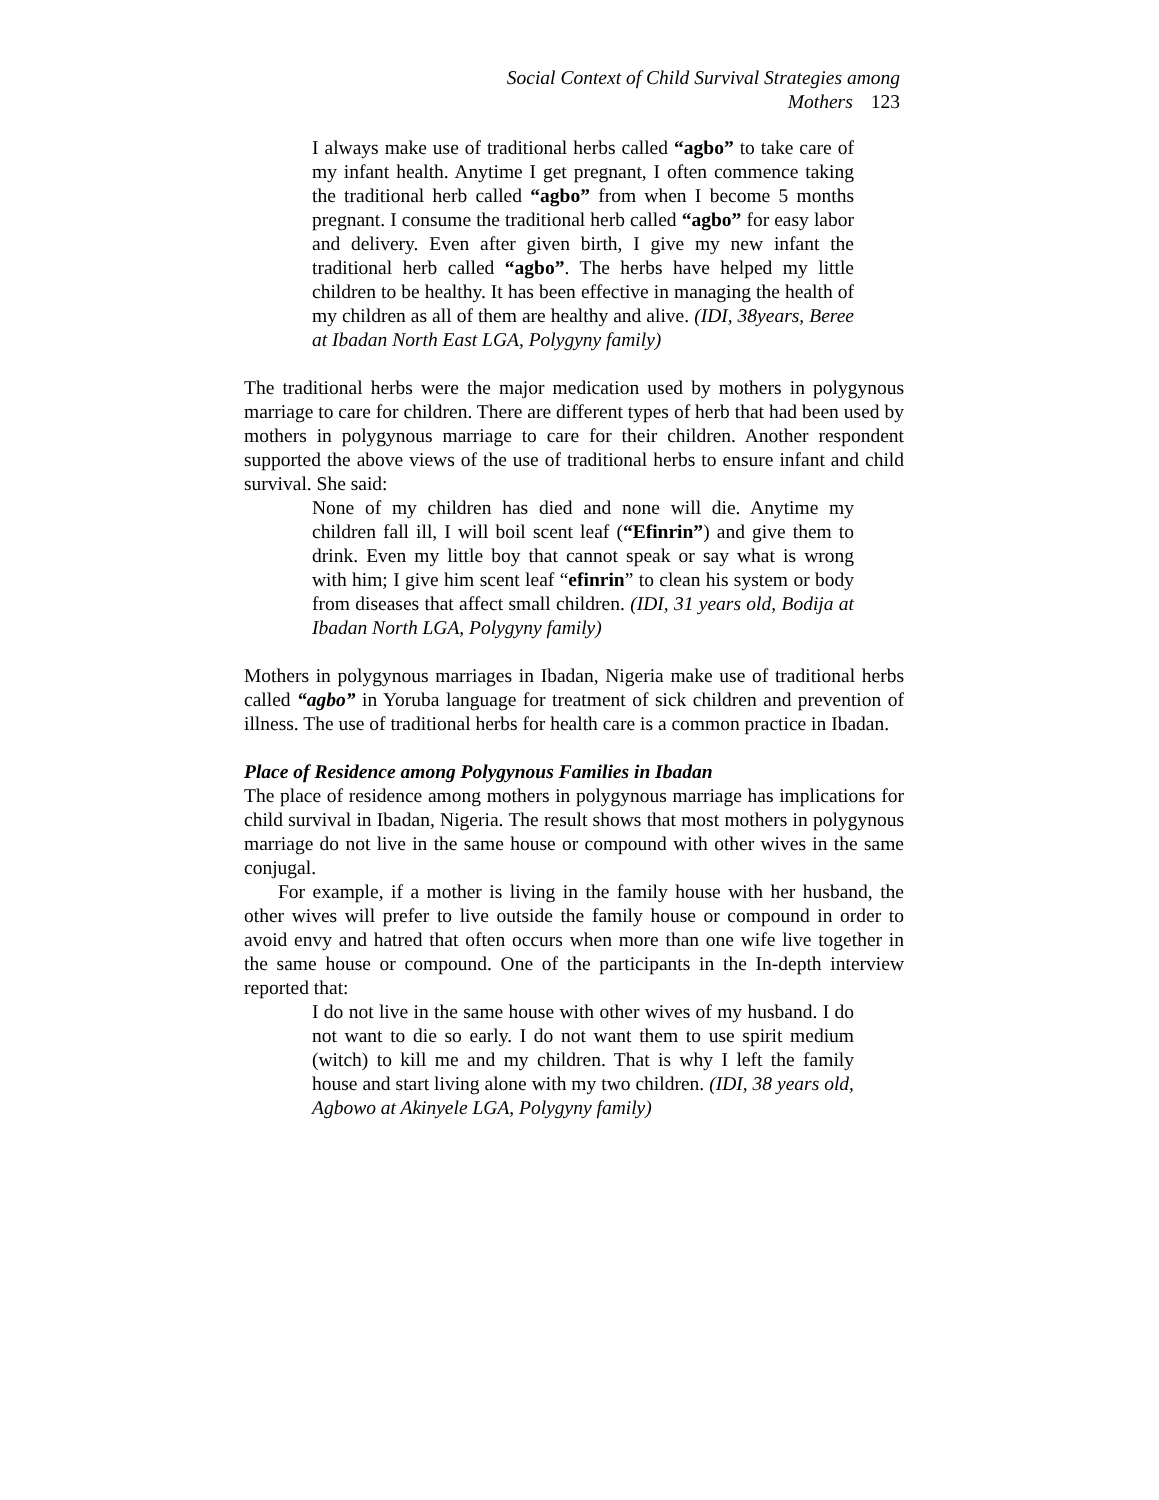Social Context of Child Survival Strategies among Mothers 123
I always make use of traditional herbs called “agbo” to take care of my infant health. Anytime I get pregnant, I often commence taking the traditional herb called “agbo” from when I become 5 months pregnant. I consume the traditional herb called “agbo” for easy labor and delivery. Even after given birth, I give my new infant the traditional herb called “agbo”. The herbs have helped my little children to be healthy. It has been effective in managing the health of my children as all of them are healthy and alive. (IDI, 38years, Beree at Ibadan North East LGA, Polygyny family)
The traditional herbs were the major medication used by mothers in polygynous marriage to care for children. There are different types of herb that had been used by mothers in polygynous marriage to care for their children. Another respondent supported the above views of the use of traditional herbs to ensure infant and child survival. She said:
None of my children has died and none will die. Anytime my children fall ill, I will boil scent leaf (“Efinrin”) and give them to drink. Even my little boy that cannot speak or say what is wrong with him; I give him scent leaf “efinrin” to clean his system or body from diseases that affect small children. (IDI, 31 years old, Bodija at Ibadan North LGA, Polygyny family)
Mothers in polygynous marriages in Ibadan, Nigeria make use of traditional herbs called “agbo” in Yoruba language for treatment of sick children and prevention of illness. The use of traditional herbs for health care is a common practice in Ibadan.
Place of Residence among Polygynous Families in Ibadan
The place of residence among mothers in polygynous marriage has implications for child survival in Ibadan, Nigeria. The result shows that most mothers in polygynous marriage do not live in the same house or compound with other wives in the same conjugal.
For example, if a mother is living in the family house with her husband, the other wives will prefer to live outside the family house or compound in order to avoid envy and hatred that often occurs when more than one wife live together in the same house or compound. One of the participants in the In-depth interview reported that:
I do not live in the same house with other wives of my husband. I do not want to die so early. I do not want them to use spirit medium (witch) to kill me and my children. That is why I left the family house and start living alone with my two children. (IDI, 38 years old, Agbowo at Akinyele LGA, Polygyny family)